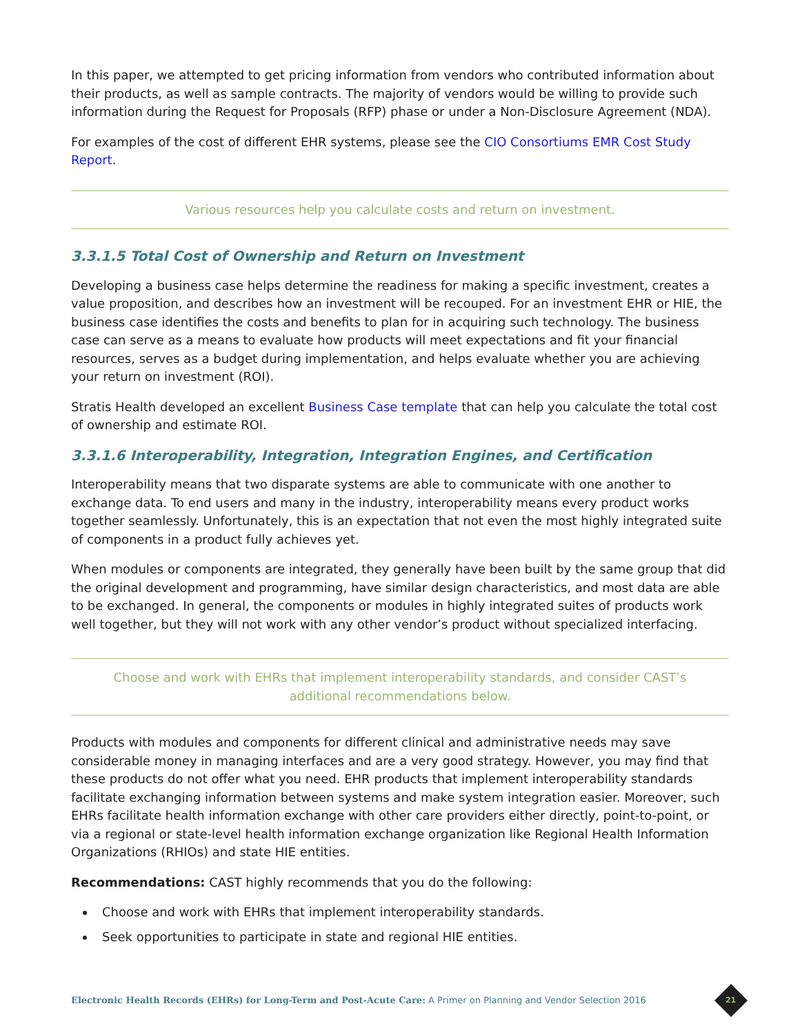In this paper, we attempted to get pricing information from vendors who contributed information about their products, as well as sample contracts. The majority of vendors would be willing to provide such information during the Request for Proposals (RFP) phase or under a Non-Disclosure Agreement (NDA).
For examples of the cost of different EHR systems, please see the CIO Consortiums EMR Cost Study Report.
Various resources help you calculate costs and return on investment.
3.3.1.5 Total Cost of Ownership and Return on Investment
Developing a business case helps determine the readiness for making a specific investment, creates a value proposition, and describes how an investment will be recouped. For an investment EHR or HIE, the business case identifies the costs and benefits to plan for in acquiring such technology. The business case can serve as a means to evaluate how products will meet expectations and fit your financial resources, serves as a budget during implementation, and helps evaluate whether you are achieving your return on investment (ROI).
Stratis Health developed an excellent Business Case template that can help you calculate the total cost of ownership and estimate ROI.
3.3.1.6 Interoperability, Integration, Integration Engines, and Certification
Interoperability means that two disparate systems are able to communicate with one another to exchange data. To end users and many in the industry, interoperability means every product works together seamlessly. Unfortunately, this is an expectation that not even the most highly integrated suite of components in a product fully achieves yet.
When modules or components are integrated, they generally have been built by the same group that did the original development and programming, have similar design characteristics, and most data are able to be exchanged. In general, the components or modules in highly integrated suites of products work well together, but they will not work with any other vendor’s product without specialized interfacing.
Choose and work with EHRs that implement interoperability standards, and consider CAST’s additional recommendations below.
Products with modules and components for different clinical and administrative needs may save considerable money in managing interfaces and are a very good strategy. However, you may find that these products do not offer what you need. EHR products that implement interoperability standards facilitate exchanging information between systems and make system integration easier. Moreover, such EHRs facilitate health information exchange with other care providers either directly, point-to-point, or via a regional or state-level health information exchange organization like Regional Health Information Organizations (RHIOs) and state HIE entities.
Recommendations: CAST highly recommends that you do the following:
Choose and work with EHRs that implement interoperability standards.
Seek opportunities to participate in state and regional HIE entities.
Electronic Health Records (EHRs) for Long-Term and Post-Acute Care: A Primer on Planning and Vendor Selection 2016
21